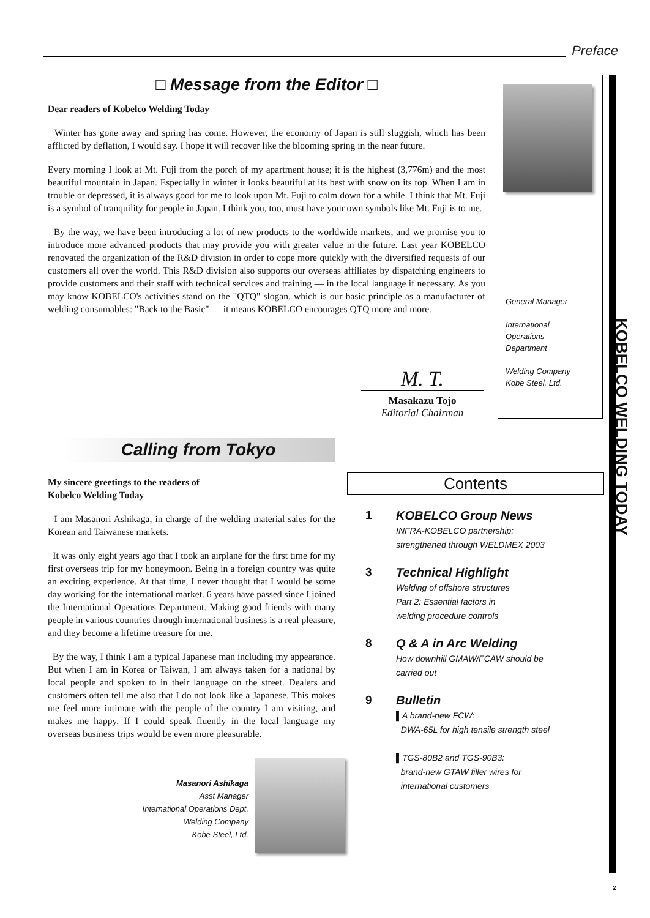Preface
□ Message from the Editor □
Dear readers of Kobelco Welding Today
Winter has gone away and spring has come. However, the economy of Japan is still sluggish, which has been afflicted by deflation, I would say. I hope it will recover like the blooming spring in the near future.
Every morning I look at Mt. Fuji from the porch of my apartment house; it is the highest (3,776m) and the most beautiful mountain in Japan. Especially in winter it looks beautiful at its best with snow on its top. When I am in trouble or depressed, it is always good for me to look upon Mt. Fuji to calm down for a while. I think that Mt. Fuji is a symbol of tranquility for people in Japan. I think you, too, must have your own symbols like Mt. Fuji is to me.
By the way, we have been introducing a lot of new products to the worldwide markets, and we promise you to introduce more advanced products that may provide you with greater value in the future. Last year KOBELCO renovated the organization of the R&D division in order to cope more quickly with the diversified requests of our customers all over the world. This R&D division also supports our overseas affiliates by dispatching engineers to provide customers and their staff with technical services and training — in the local language if necessary. As you may know KOBELCO's activities stand on the "QTQ" slogan, which is our basic principle as a manufacturer of welding consumables: "Back to the Basic" — it means KOBELCO encourages QTQ more and more.
General Manager
International
Operations
Department
Welding Company
Kobe Steel, Ltd.
KOBELCO WELDING TODAY
M. T.
Masakazu Tojo
Editorial Chairman
Calling from Tokyo
My sincere greetings to the readers of
Kobelco Welding Today
I am Masanori Ashikaga, in charge of the welding material sales for the Korean and Taiwanese markets.
It was only eight years ago that I took an airplane for the first time for my first overseas trip for my honeymoon. Being in a foreign country was quite an exciting experience. At that time, I never thought that I would be some day working for the international market. 6 years have passed since I joined the International Operations Department. Making good friends with many people in various countries through international business is a real pleasure, and they become a lifetime treasure for me.
By the way, I think I am a typical Japanese man including my appearance. But when I am in Korea or Taiwan, I am always taken for a national by local people and spoken to in their language on the street. Dealers and customers often tell me also that I do not look like a Japanese. This makes me feel more intimate with the people of the country I am visiting, and makes me happy. If I could speak fluently in the local language my overseas business trips would be even more pleasurable.
Masanori Ashikaga
Asst Manager
International Operations Dept.
Welding Company
Kobe Steel, Ltd.
Contents
1
KOBELCO Group News
INFRA-KOBELCO partnership:
strengthened through WELDMEX 2003
3
Technical Highlight
Welding of offshore structures
Part 2: Essential factors in
welding procedure controls
8
Q & A in Arc Welding
How downhill GMAW/FCAW should be
carried out
9
Bulletin
▌A brand-new FCW:
DWA-65L for high tensile strength steel
▌TGS-80B2 and TGS-90B3:
brand-new GTAW filler wires for
international customers
2